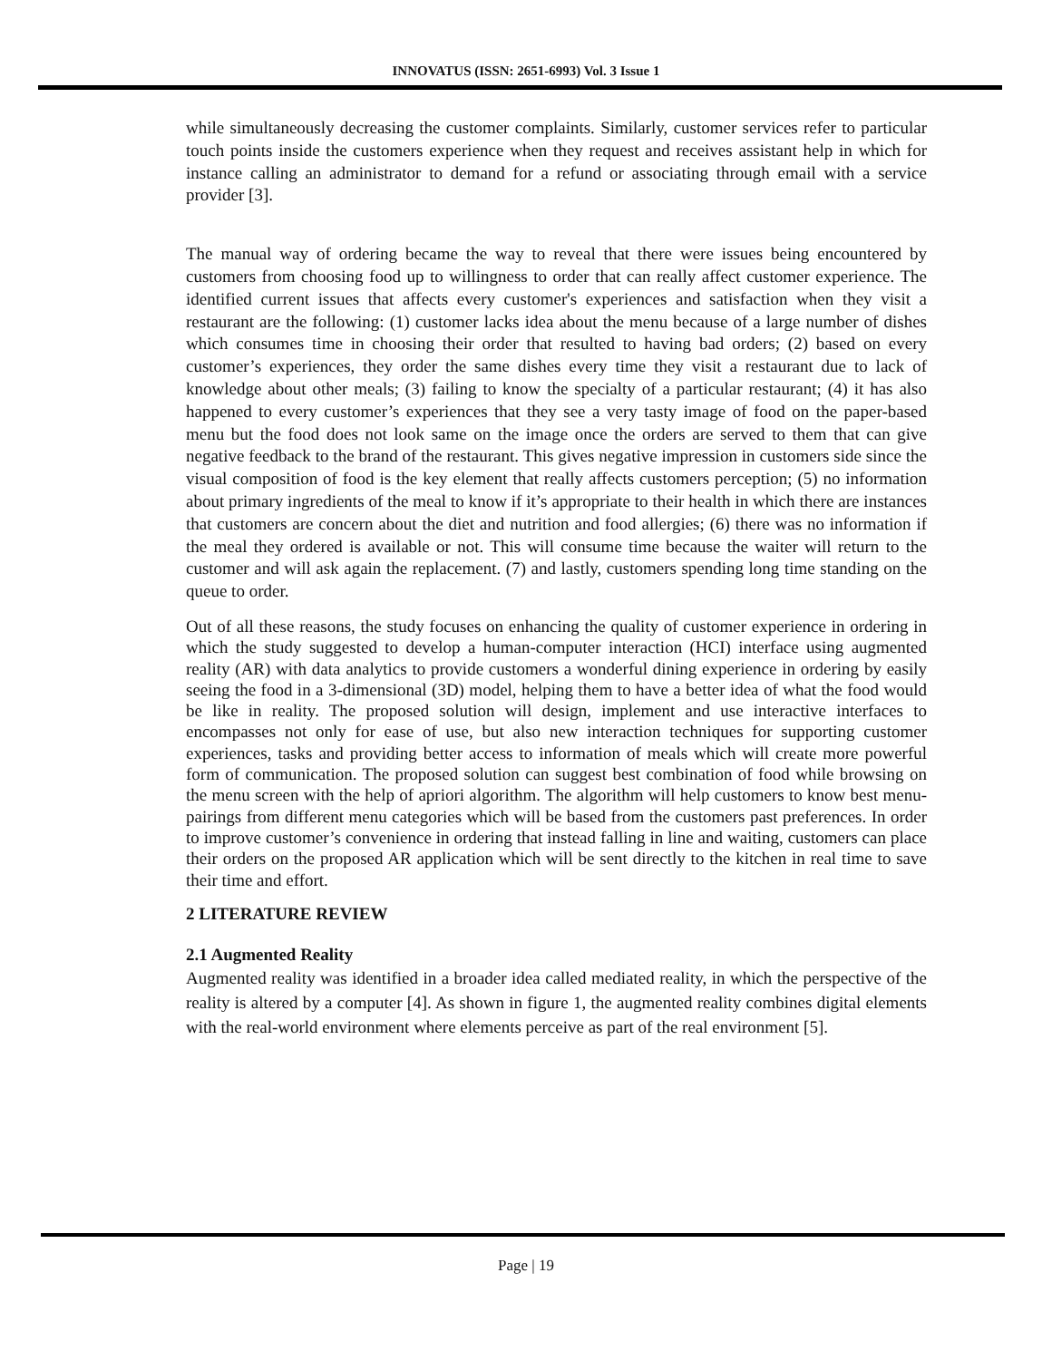INNOVATUS (ISSN: 2651-6993) Vol. 3 Issue 1
while simultaneously decreasing the customer complaints. Similarly, customer services refer to particular touch points inside the customers experience when they request and receives assistant help in which for instance calling an administrator to demand for a refund or associating through email with a service provider [3].
The manual way of ordering became the way to reveal that there were issues being encountered by customers from choosing food up to willingness to order that can really affect customer experience. The identified current issues that affects every customer's experiences and satisfaction when they visit a restaurant are the following: (1) customer lacks idea about the menu because of a large number of dishes which consumes time in choosing their order that resulted to having bad orders; (2) based on every customer’s experiences, they order the same dishes every time they visit a restaurant due to lack of knowledge about other meals; (3) failing to know the specialty of a particular restaurant; (4) it has also happened to every customer’s experiences that they see a very tasty image of food on the paper-based menu but the food does not look same on the image once the orders are served to them that can give negative feedback to the brand of the restaurant. This gives negative impression in customers side since the visual composition of food is the key element that really affects customers perception; (5) no information about primary ingredients of the meal to know if it’s appropriate to their health in which there are instances that customers are concern about the diet and nutrition and food allergies; (6) there was no information if the meal they ordered is available or not. This will consume time because the waiter will return to the customer and will ask again the replacement. (7) and lastly, customers spending long time standing on the queue to order.
Out of all these reasons, the study focuses on enhancing the quality of customer experience in ordering in which the study suggested to develop a human-computer interaction (HCI) interface using augmented reality (AR) with data analytics to provide customers a wonderful dining experience in ordering by easily seeing the food in a 3-dimensional (3D) model, helping them to have a better idea of what the food would be like in reality. The proposed solution will design, implement and use interactive interfaces to encompasses not only for ease of use, but also new interaction techniques for supporting customer experiences, tasks and providing better access to information of meals which will create more powerful form of communication. The proposed solution can suggest best combination of food while browsing on the menu screen with the help of apriori algorithm. The algorithm will help customers to know best menu-pairings from different menu categories which will be based from the customers past preferences. In order to improve customer’s convenience in ordering that instead falling in line and waiting, customers can place their orders on the proposed AR application which will be sent directly to the kitchen in real time to save their time and effort.
2 LITERATURE REVIEW
2.1 Augmented Reality
Augmented reality was identified in a broader idea called mediated reality, in which the perspective of the reality is altered by a computer [4]. As shown in figure 1, the augmented reality combines digital elements with the real-world environment where elements perceive as part of the real environment [5].
Page | 19